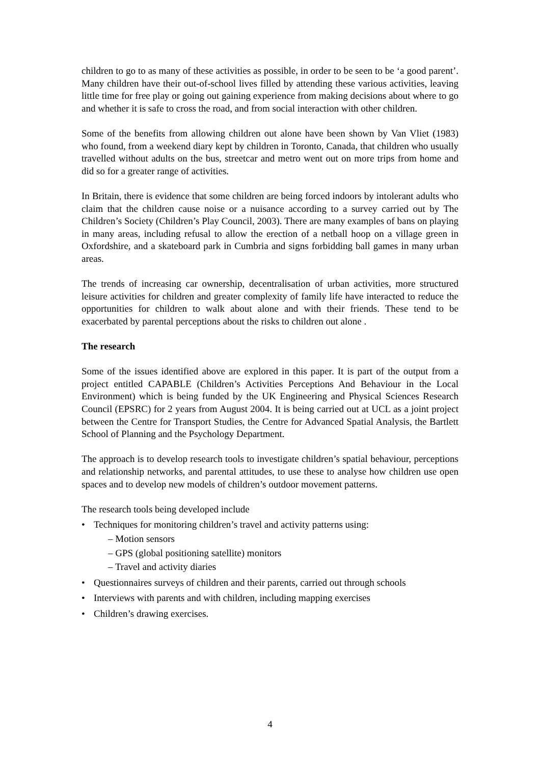children to go to as many of these activities as possible, in order to be seen to be ‘a good parent’. Many children have their out-of-school lives filled by attending these various activities, leaving little time for free play or going out gaining experience from making decisions about where to go and whether it is safe to cross the road, and from social interaction with other children.
Some of the benefits from allowing children out alone have been shown by Van Vliet (1983) who found, from a weekend diary kept by children in Toronto, Canada, that children who usually travelled without adults on the bus, streetcar and metro went out on more trips from home and did so for a greater range of activities.
In Britain, there is evidence that some children are being forced indoors by intolerant adults who claim that the children cause noise or a nuisance according to a survey carried out by The Children’s Society (Children’s Play Council, 2003). There are many examples of bans on playing in many areas, including refusal to allow the erection of a netball hoop on a village green in Oxfordshire, and a skateboard park in Cumbria and signs forbidding ball games in many urban areas.
The trends of increasing car ownership, decentralisation of urban activities, more structured leisure activities for children and greater complexity of family life have interacted to reduce the opportunities for children to walk about alone and with their friends. These tend to be exacerbated by parental perceptions about the risks to children out alone .
The research
Some of the issues identified above are explored in this paper. It is part of the output from a project entitled CAPABLE (Children’s Activities Perceptions And Behaviour in the Local Environment) which is being funded by the UK Engineering and Physical Sciences Research Council (EPSRC) for 2 years from August 2004. It is being carried out at UCL as a joint project between the Centre for Transport Studies, the Centre for Advanced Spatial Analysis, the Bartlett School of Planning and the Psychology Department.
The approach is to develop research tools to investigate children’s spatial behaviour, perceptions and relationship networks, and parental attitudes, to use these to analyse how children use open spaces and to develop new models of children’s outdoor movement patterns.
The research tools being developed include
• Techniques for monitoring children’s travel and activity patterns using:
– Motion sensors
– GPS (global positioning satellite) monitors
– Travel and activity diaries
• Questionnaires surveys of children and their parents, carried out through schools
• Interviews with parents and with children, including mapping exercises
• Children’s drawing exercises.
4